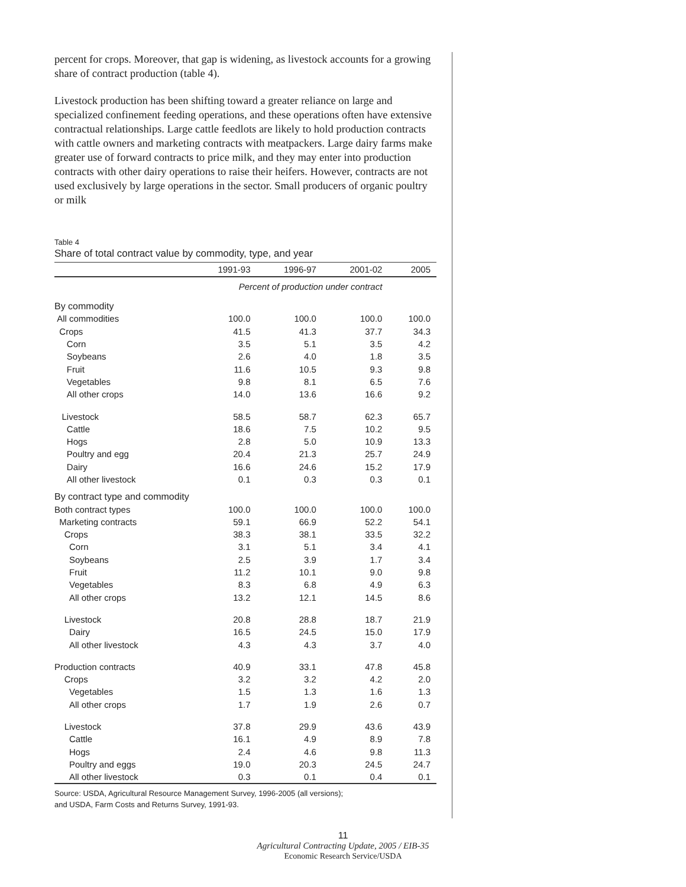percent for crops. Moreover, that gap is widening, as livestock accounts for a growing share of contract production (table 4).
Livestock production has been shifting toward a greater reliance on large and specialized confinement feeding operations, and these operations often have extensive contractual relationships. Large cattle feedlots are likely to hold production contracts with cattle owners and marketing contracts with meatpackers. Large dairy farms make greater use of forward contracts to price milk, and they may enter into production contracts with other dairy operations to raise their heifers. However, contracts are not used exclusively by large operations in the sector. Small producers of organic poultry or milk
Table 4
Share of total contract value by commodity, type, and year
| | 1991-93 | 1996-97 | 2001-02 | 2005 |
| --- | --- | --- | --- | --- |
| | Percent of production under contract | | | |
| By commodity | | | | |
| All commodities | 100.0 | 100.0 | 100.0 | 100.0 |
| Crops | 41.5 | 41.3 | 37.7 | 34.3 |
| Corn | 3.5 | 5.1 | 3.5 | 4.2 |
| Soybeans | 2.6 | 4.0 | 1.8 | 3.5 |
| Fruit | 11.6 | 10.5 | 9.3 | 9.8 |
| Vegetables | 9.8 | 8.1 | 6.5 | 7.6 |
| All other crops | 14.0 | 13.6 | 16.6 | 9.2 |
| Livestock | 58.5 | 58.7 | 62.3 | 65.7 |
| Cattle | 18.6 | 7.5 | 10.2 | 9.5 |
| Hogs | 2.8 | 5.0 | 10.9 | 13.3 |
| Poultry and egg | 20.4 | 21.3 | 25.7 | 24.9 |
| Dairy | 16.6 | 24.6 | 15.2 | 17.9 |
| All other livestock | 0.1 | 0.3 | 0.3 | 0.1 |
| By contract type and commodity | | | | |
| Both contract types | 100.0 | 100.0 | 100.0 | 100.0 |
| Marketing contracts | 59.1 | 66.9 | 52.2 | 54.1 |
| Crops | 38.3 | 38.1 | 33.5 | 32.2 |
| Corn | 3.1 | 5.1 | 3.4 | 4.1 |
| Soybeans | 2.5 | 3.9 | 1.7 | 3.4 |
| Fruit | 11.2 | 10.1 | 9.0 | 9.8 |
| Vegetables | 8.3 | 6.8 | 4.9 | 6.3 |
| All other crops | 13.2 | 12.1 | 14.5 | 8.6 |
| Livestock | 20.8 | 28.8 | 18.7 | 21.9 |
| Dairy | 16.5 | 24.5 | 15.0 | 17.9 |
| All other livestock | 4.3 | 4.3 | 3.7 | 4.0 |
| Production contracts | 40.9 | 33.1 | 47.8 | 45.8 |
| Crops | 3.2 | 3.2 | 4.2 | 2.0 |
| Vegetables | 1.5 | 1.3 | 1.6 | 1.3 |
| All other crops | 1.7 | 1.9 | 2.6 | 0.7 |
| Livestock | 37.8 | 29.9 | 43.6 | 43.9 |
| Cattle | 16.1 | 4.9 | 8.9 | 7.8 |
| Hogs | 2.4 | 4.6 | 9.8 | 11.3 |
| Poultry and eggs | 19.0 | 20.3 | 24.5 | 24.7 |
| All other livestock | 0.3 | 0.1 | 0.4 | 0.1 |
Source: USDA, Agricultural Resource Management Survey, 1996-2005 (all versions);
and USDA, Farm Costs and Returns Survey, 1991-93.
11
Agricultural Contracting Update, 2005 / EIB-35
Economic Research Service/USDA